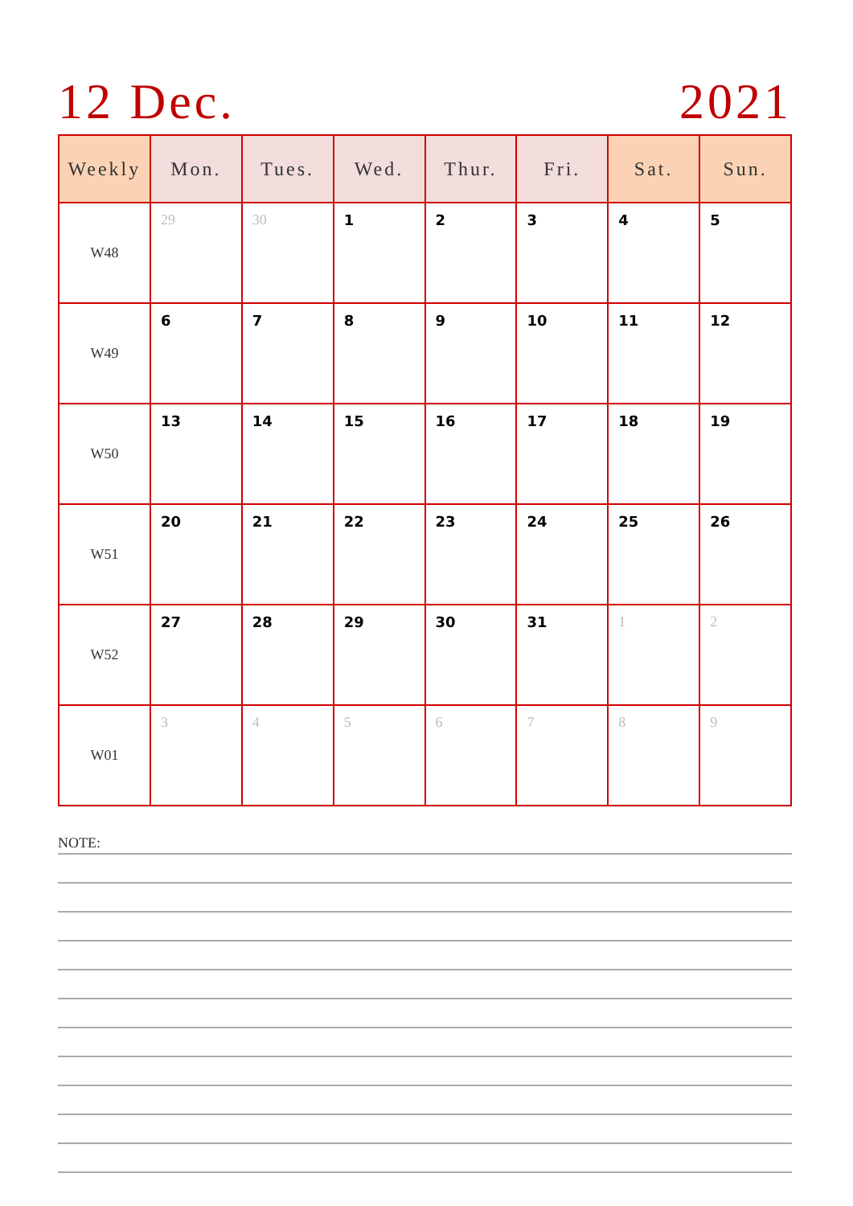12 Dec. 2021
| Weekly | Mon. | Tues. | Wed. | Thur. | Fri. | Sat. | Sun. |
| --- | --- | --- | --- | --- | --- | --- | --- |
| W48 | 29 | 30 | 1 | 2 | 3 | 4 | 5 |
| W49 | 6 | 7 | 8 | 9 | 10 | 11 | 12 |
| W50 | 13 | 14 | 15 | 16 | 17 | 18 | 19 |
| W51 | 20 | 21 | 22 | 23 | 24 | 25 | 26 |
| W52 | 27 | 28 | 29 | 30 | 31 | 1 | 2 |
| W01 | 3 | 4 | 5 | 6 | 7 | 8 | 9 |
NOTE: